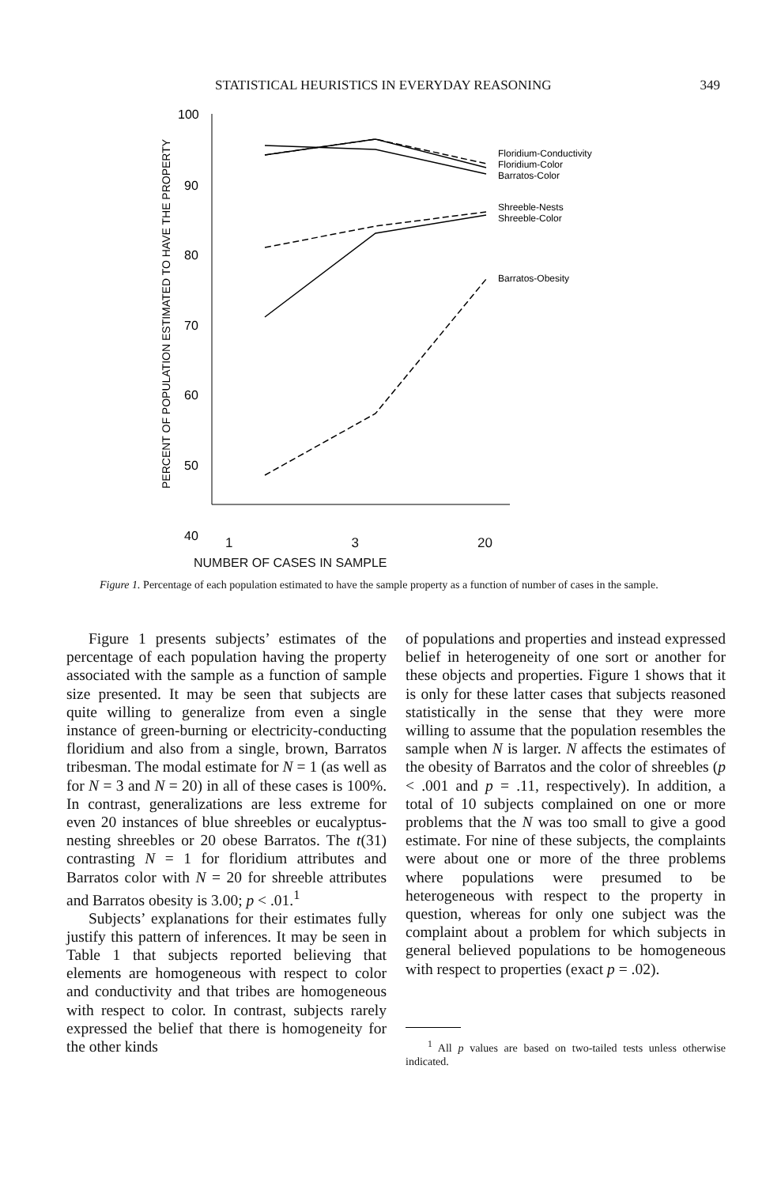STATISTICAL HEURISTICS IN EVERYDAY REASONING 349
PERCENT OF POPULATION ESTIMATED TO HAVE THE PROPERTY
100
90
80
70
60
50
40
Floridium-Conductivity
Floridium-Color
Barratos-Color
Shreeble-Nests
Shreeble-Color
Barratos-Obesity
1 3 20
NUMBER OF CASES IN SAMPLE
Figure 1. Percentage of each population estimated to have the sample property as a function of number of cases in the sample.
Figure 1 presents subjects’ estimates of the percentage of each population having the property associated with the sample as a function of sample size presented. It may be seen that subjects are quite willing to generalize from even a single instance of green-burning or electricity-conducting floridium and also from a single, brown, Barratos tribesman. The modal estimate for N = 1 (as well as for N = 3 and N = 20) in all of these cases is 100%. In contrast, generalizations are less extreme for even 20 instances of blue shreebles or eucalyptus-nesting shreebles or 20 obese Barratos. The t(31) contrasting N = 1 for floridium attributes and Barratos color with N = 20 for shreeble attributes and Barratos obesity is 3.00; p < .01.<sup>1</sup>
Subjects’ explanations for their estimates fully justify this pattern of inferences. It may be seen in Table 1 that subjects reported believing that elements are homogeneous with respect to color and conductivity and that tribes are homogeneous with respect to color. In contrast, subjects rarely expressed the belief that there is homogeneity for the other kinds
of populations and properties and instead expressed belief in heterogeneity of one sort or another for these objects and properties. Figure 1 shows that it is only for these latter cases that subjects reasoned statistically in the sense that they were more willing to assume that the population resembles the sample when N is larger. N affects the estimates of the obesity of Barratos and the color of shreebles (p < .001 and p = .11, respectively). In addition, a total of 10 subjects complained on one or more problems that the N was too small to give a good estimate. For nine of these subjects, the complaints were about one or more of the three problems where populations were presumed to be heterogeneous with respect to the property in question, whereas for only one subject was the complaint about a problem for which subjects in general believed populations to be homogeneous with respect to properties (exact p = .02).
<sup>1</sup> All p values are based on two-tailed tests unless otherwise indicated.